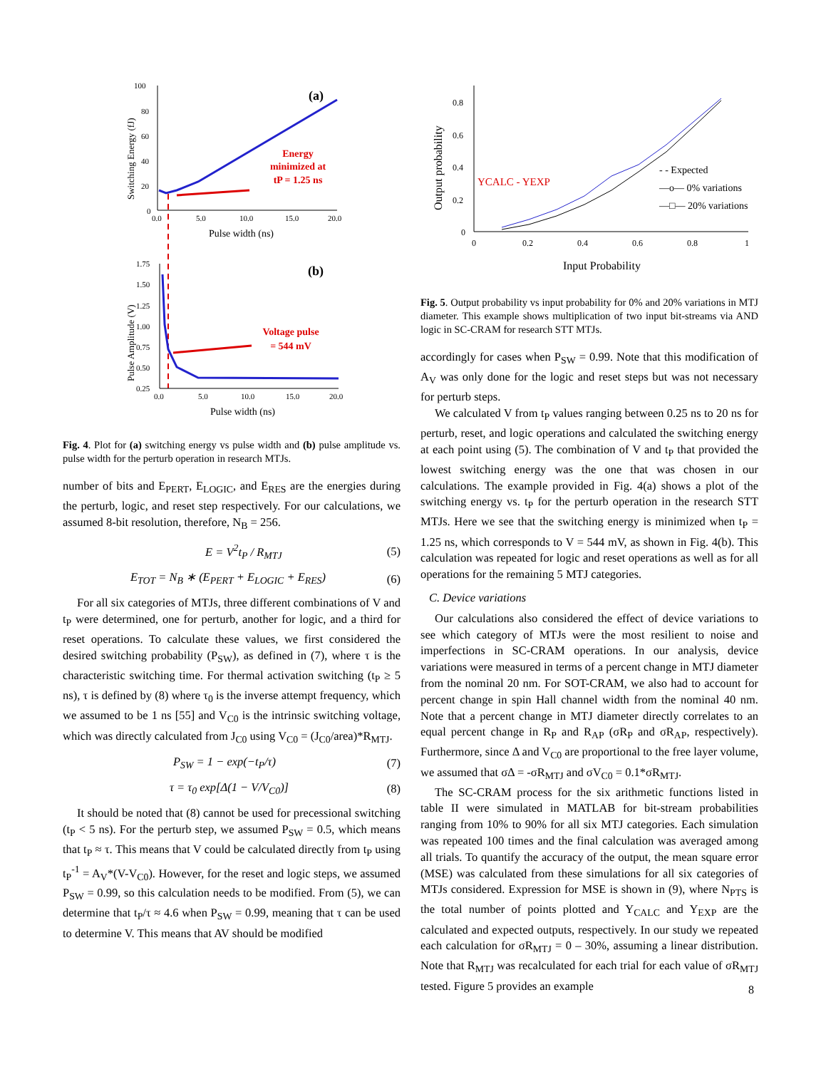100
80
60
40
20
0
0.0
5.0
10.0
15.0
20.0
Pulse width (ns)
Switching Energy (fJ)
(a)
Energy
minimized at
tP = 1.25 ns
1.75
1.50
1.25
1.00
0.75
0.50
0.25
0.0
5.0
10.0
15.0
20.0
Pulse width (ns)
Pulse Amplitude (V)
(b)
Voltage pulse
= 544 mV
Fig. 4. Plot for (a) switching energy vs pulse width and (b) pulse amplitude vs. pulse width for the perturb operation in research MTJs.
number of bits and E<sub>PERT</sub>, E<sub>LOGIC</sub>, and E<sub>RES</sub> are the energies during the perturb, logic, and reset step respectively. For our calculations, we assumed 8-bit resolution, therefore, N<sub>B</sub> = 256.
E = V<sup>2</sup>t<sub>P</sub> / R<sub>MTJ</sub> (5)
E<sub>TOT</sub> = N<sub>B</sub> ∗ (E<sub>PERT</sub> + E<sub>LOGIC</sub> + E<sub>RES</sub>) (6)
For all six categories of MTJs, three different combinations of V and t<sub>P</sub> were determined, one for perturb, another for logic, and a third for reset operations. To calculate these values, we first considered the desired switching probability (P<sub>SW</sub>), as defined in (7), where τ is the characteristic switching time. For thermal activation switching (t<sub>P</sub> ≥ 5 ns), τ is defined by (8) where τ<sub>0</sub> is the inverse attempt frequency, which we assumed to be 1 ns [55] and V<sub>C0</sub> is the intrinsic switching voltage, which was directly calculated from J<sub>C0</sub> using V<sub>C0</sub> = (J<sub>C0</sub>/area)*R<sub>MTJ</sub>.
P<sub>SW</sub> = 1 − exp(−t<sub>P</sub>/τ) (7)
τ = τ<sub>0</sub> exp[Δ(1 − V/V<sub>C0</sub>)] (8)
It should be noted that (8) cannot be used for precessional switching (t<sub>P</sub> < 5 ns). For the perturb step, we assumed P<sub>SW</sub> = 0.5, which means that t<sub>P</sub> ≈ τ. This means that V could be calculated directly from t<sub>P</sub> using t<sub>P</sub><sup>-1</sup> = A<sub>V</sub>*(V-V<sub>C0</sub>). However, for the reset and logic steps, we assumed P<sub>SW</sub> = 0.99, so this calculation needs to be modified. From (5), we can determine that t<sub>P</sub>/τ ≈ 4.6 when P<sub>SW</sub> = 0.99, meaning that τ can be used to determine V. This means that AV should be modified
0.8
0.6
0.4
0.2
0
0
0.2
0.4
0.6
0.8
1
Input Probability
Output probability
YCALC - YEXP
- - Expected
—o— 0% variations
—□— 20% variations
Fig. 5. Output probability vs input probability for 0% and 20% variations in MTJ diameter. This example shows multiplication of two input bit-streams via AND logic in SC-CRAM for research STT MTJs.
accordingly for cases when P<sub>SW</sub> = 0.99. Note that this modification of A<sub>V</sub> was only done for the logic and reset steps but was not necessary for perturb steps.
We calculated V from t<sub>P</sub> values ranging between 0.25 ns to 20 ns for perturb, reset, and logic operations and calculated the switching energy at each point using (5). The combination of V and t<sub>P</sub> that provided the lowest switching energy was the one that was chosen in our calculations. The example provided in Fig. 4(a) shows a plot of the switching energy vs. t<sub>P</sub> for the perturb operation in the research STT MTJs. Here we see that the switching energy is minimized when t<sub>P</sub> = 1.25 ns, which corresponds to V = 544 mV, as shown in Fig. 4(b). This calculation was repeated for logic and reset operations as well as for all operations for the remaining 5 MTJ categories.
C. Device variations
Our calculations also considered the effect of device variations to see which category of MTJs were the most resilient to noise and imperfections in SC-CRAM operations. In our analysis, device variations were measured in terms of a percent change in MTJ diameter from the nominal 20 nm. For SOT-CRAM, we also had to account for percent change in spin Hall channel width from the nominal 40 nm. Note that a percent change in MTJ diameter directly correlates to an equal percent change in R<sub>P</sub> and R<sub>AP</sub> (σR<sub>P</sub> and σR<sub>AP</sub>, respectively). Furthermore, since Δ and V<sub>C0</sub> are proportional to the free layer volume, we assumed that σΔ = -σR<sub>MTJ</sub> and σV<sub>C0</sub> = 0.1*σR<sub>MTJ</sub>.
The SC-CRAM process for the six arithmetic functions listed in table II were simulated in MATLAB for bit-stream probabilities ranging from 10% to 90% for all six MTJ categories. Each simulation was repeated 100 times and the final calculation was averaged among all trials. To quantify the accuracy of the output, the mean square error (MSE) was calculated from these simulations for all six categories of MTJs considered. Expression for MSE is shown in (9), where N<sub>PTS</sub> is the total number of points plotted and Y<sub>CALC</sub> and Y<sub>EXP</sub> are the calculated and expected outputs, respectively. In our study we repeated each calculation for σR<sub>MTJ</sub> = 0 – 30%, assuming a linear distribution. Note that R<sub>MTJ</sub> was recalculated for each trial for each value of σR<sub>MTJ</sub> tested. Figure 5 provides an example
8